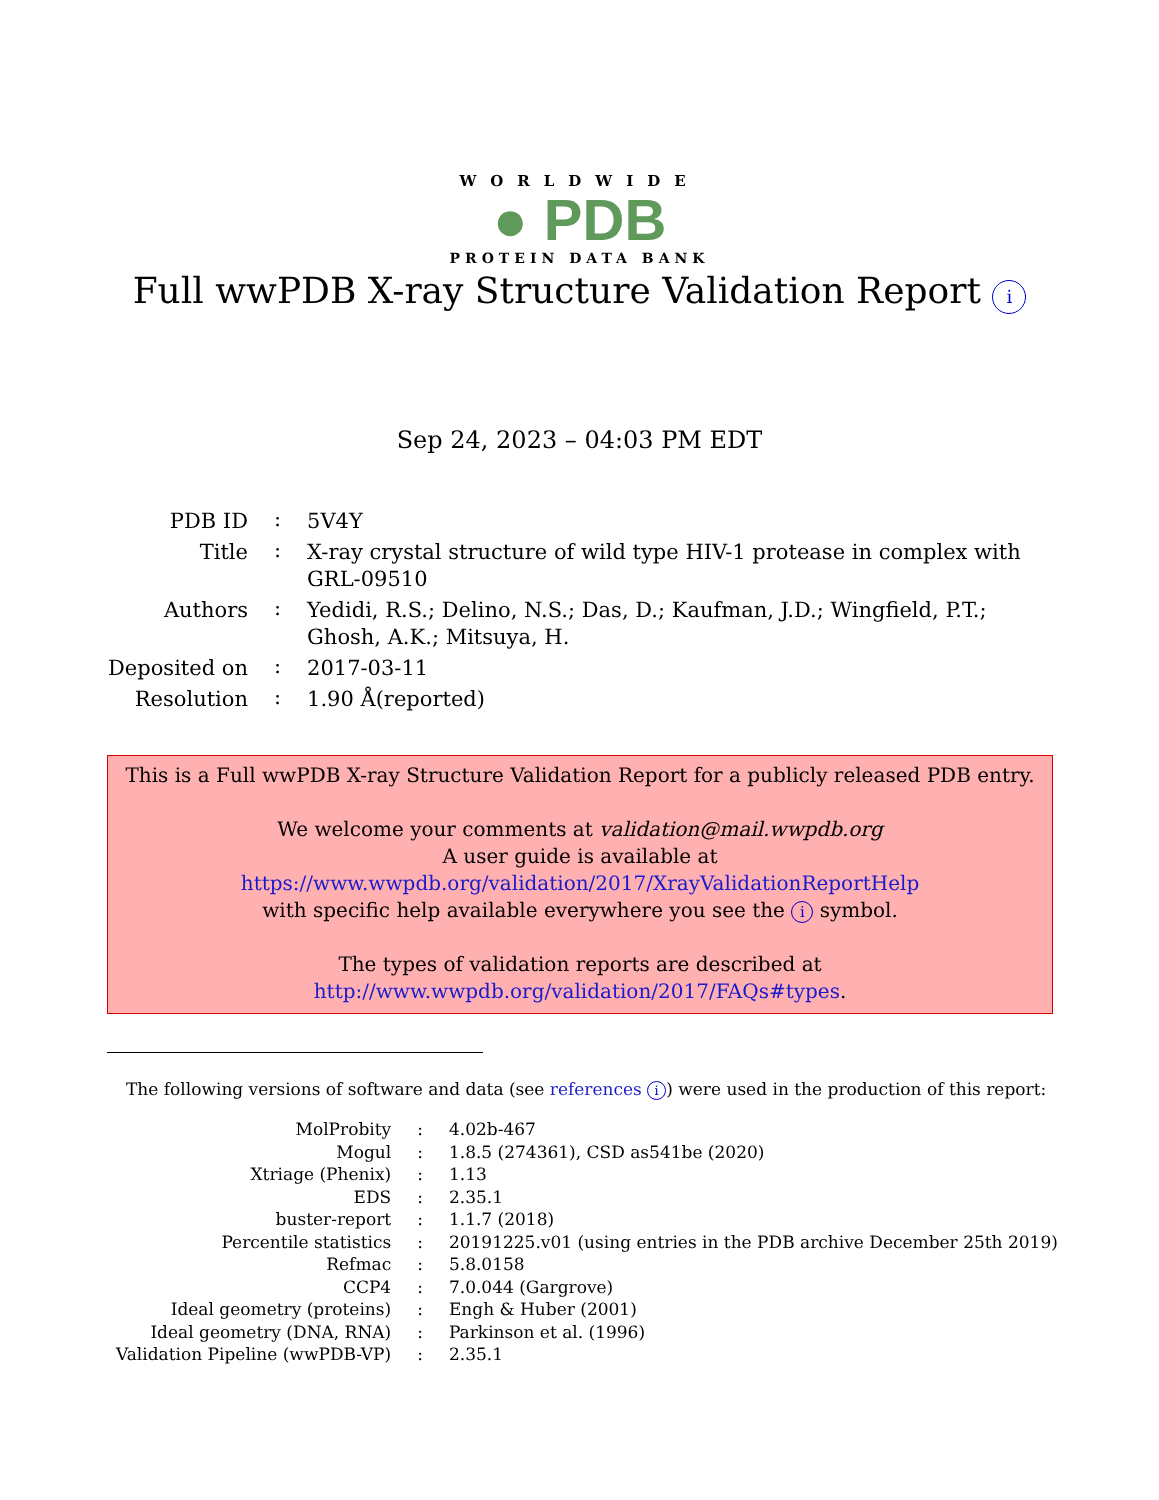WORLDWIDE
● PDB
PROTEIN DATA BANK
Full wwPDB X-ray Structure Validation Report i
Sep 24, 2023 – 04:03 PM EDT
| PDB ID | : | 5V4Y |
| Title | : | X-ray crystal structure of wild type HIV-1 protease in complex with GRL-09510 |
| Authors | : | Yedidi, R.S.; Delino, N.S.; Das, D.; Kaufman, J.D.; Wingfield, P.T.; Ghosh, A.K.; Mitsuya, H. |
| Deposited on | : | 2017-03-11 |
| Resolution | : | 1.90 Å(reported) |
This is a Full wwPDB X-ray Structure Validation Report for a publicly released PDB entry.
We welcome your comments at validation@mail.wwpdb.org
A user guide is available at
https://www.wwpdb.org/validation/2017/XrayValidationReportHelp
with specific help available everywhere you see the i symbol.
The types of validation reports are described at
http://www.wwpdb.org/validation/2017/FAQs#types.
The following versions of software and data (see references i) were used in the production of this report:
| MolProbity | : | 4.02b-467 |
| Mogul | : | 1.8.5 (274361), CSD as541be (2020) |
| Xtriage (Phenix) | : | 1.13 |
| EDS | : | 2.35.1 |
| buster-report | : | 1.1.7 (2018) |
| Percentile statistics | : | 20191225.v01 (using entries in the PDB archive December 25th 2019) |
| Refmac | : | 5.8.0158 |
| CCP4 | : | 7.0.044 (Gargrove) |
| Ideal geometry (proteins) | : | Engh & Huber (2001) |
| Ideal geometry (DNA, RNA) | : | Parkinson et al. (1996) |
| Validation Pipeline (wwPDB-VP) | : | 2.35.1 |